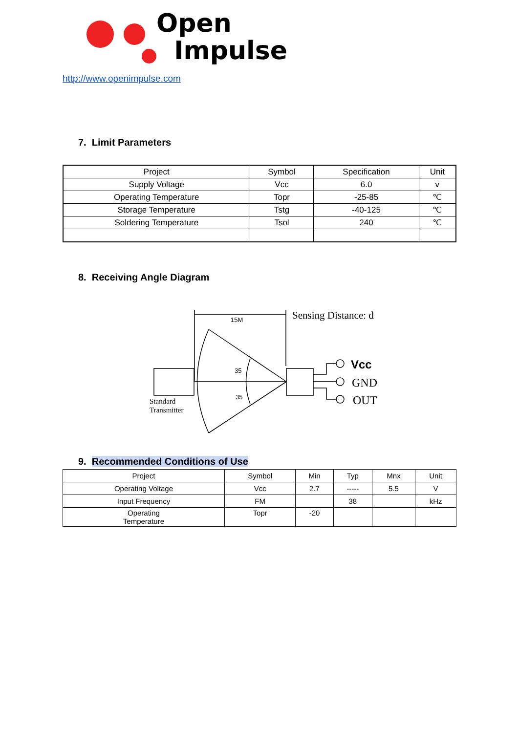Open
Impulse
http://www.openimpulse.com
7. Limit Parameters
| Project | Symbol | Specification | Unit |
| Supply Voltage | Vcc | 6.0 | v |
| Operating Temperature | Topr | -25-85 | ℃ |
| Storage Temperature | Tstg | -40-125 | ℃ |
| Soldering Temperature | Tsol | 240 | ℃ |
8. Receiving Angle Diagram
15M
Sensing Distance: d
35
35
Standard
Transmitter
Vcc
GND
OUT
9. Recommended Conditions of Use
| Project | Symbol | Min | Typ | Mnx | Unit |
| Operating Voltage | Vcc | 2.7 | ----- | 5.5 | V |
| Input Frequency | FM | | 38 | | kHz |
| Operating Temperature | Topr | -20 | | | |